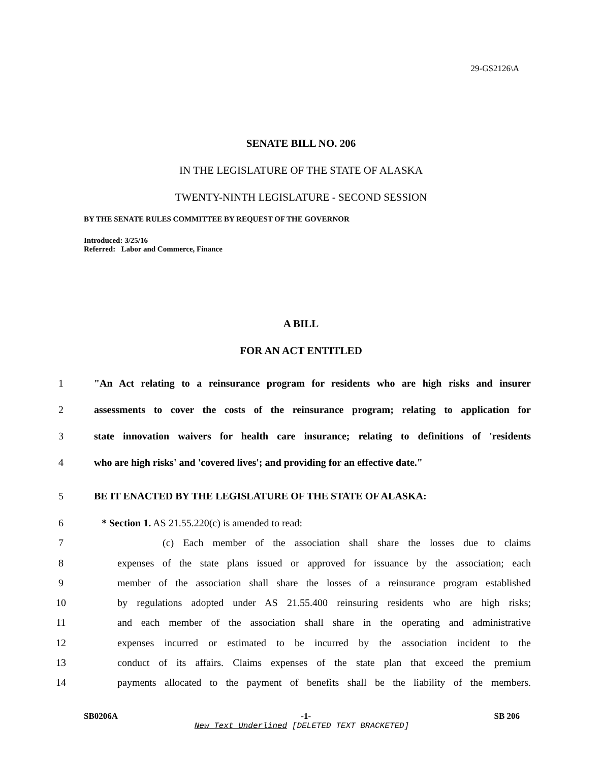29-GS2126\A
SENATE BILL NO. 206
IN THE LEGISLATURE OF THE STATE OF ALASKA
TWENTY-NINTH LEGISLATURE - SECOND SESSION
BY THE SENATE RULES COMMITTEE BY REQUEST OF THE GOVERNOR
Introduced: 3/25/16
Referred: Labor and Commerce, Finance
A BILL
FOR AN ACT ENTITLED
1 "An Act relating to a reinsurance program for residents who are high risks and insurer
2 assessments to cover the costs of the reinsurance program; relating to application for
3 state innovation waivers for health care insurance; relating to definitions of 'residents
4 who are high risks' and 'covered lives'; and providing for an effective date."
5 BE IT ENACTED BY THE LEGISLATURE OF THE STATE OF ALASKA:
6 * Section 1. AS 21.55.220(c) is amended to read:
7 (c) Each member of the association shall share the losses due to claims
8 expenses of the state plans issued or approved for issuance by the association; each
9 member of the association shall share the losses of a reinsurance program established
10 by regulations adopted under AS 21.55.400 reinsuring residents who are high risks;
11 and each member of the association shall share in the operating and administrative
12 expenses incurred or estimated to be incurred by the association incident to the
13 conduct of its affairs. Claims expenses of the state plan that exceed the premium
14 payments allocated to the payment of benefits shall be the liability of the members.
SB0206A -1- SB 206
New Text Underlined [DELETED TEXT BRACKETED]